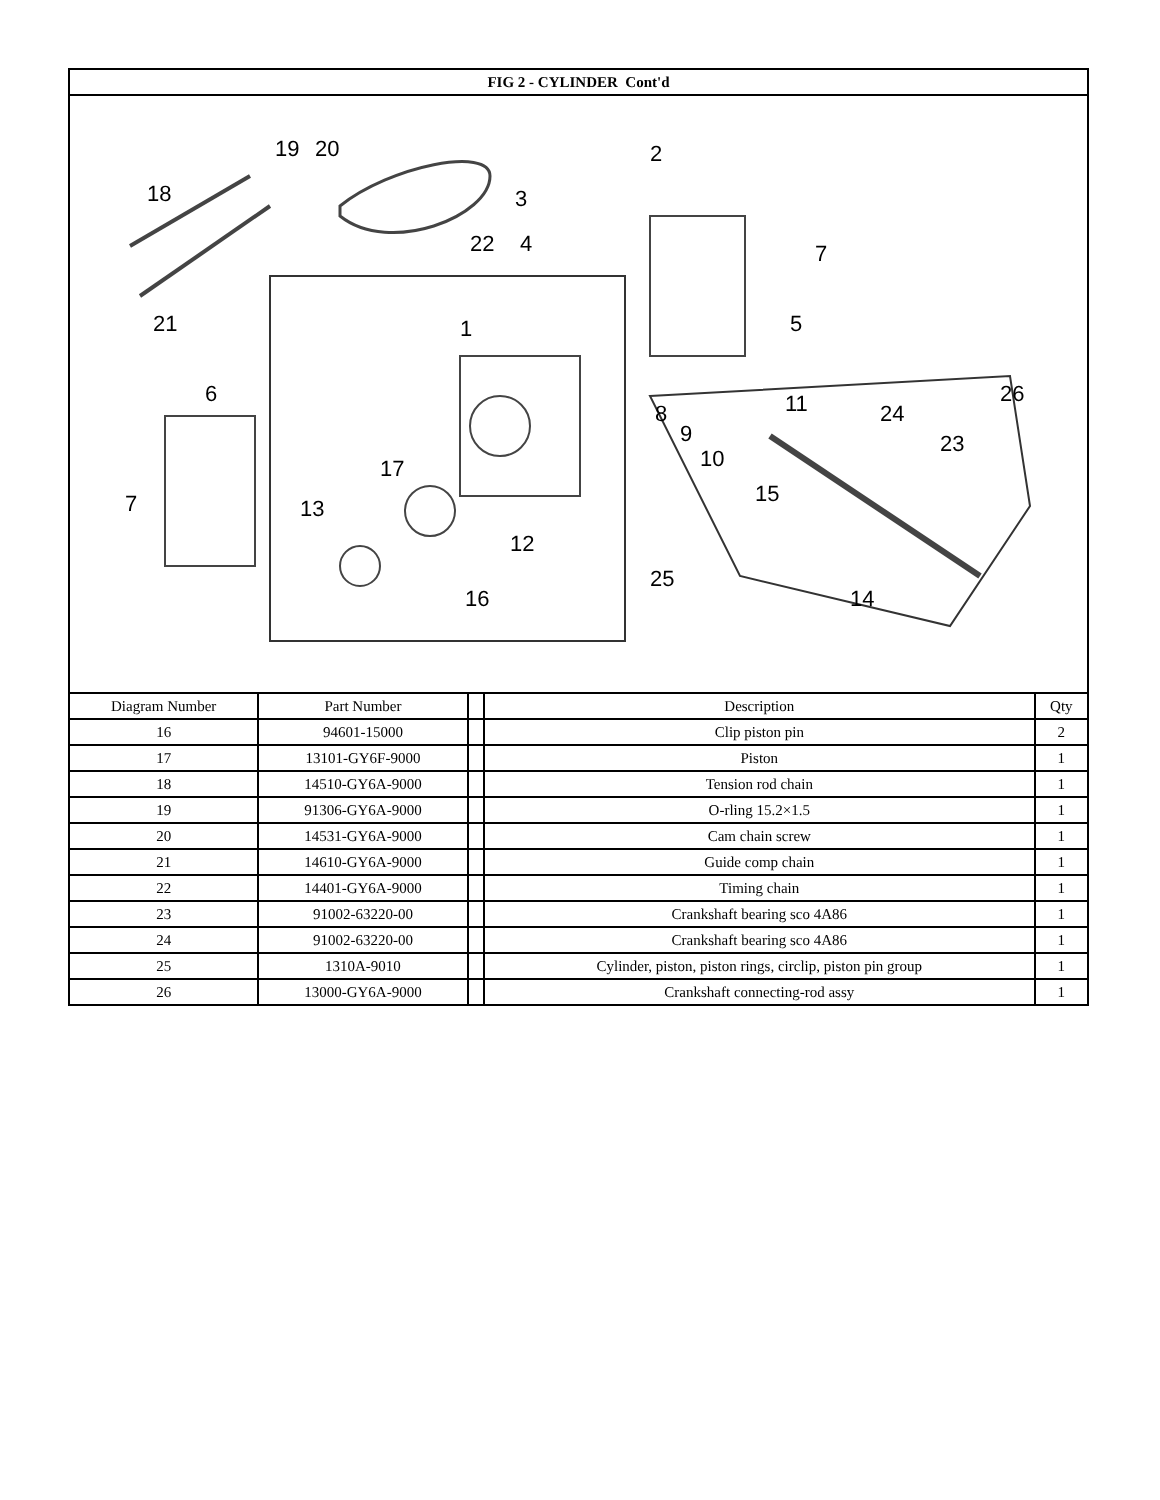| FIG 2 - CYLINDER Cont'd | | | | |
| --- | --- | --- | --- | --- |
| 19 20 18 21 22 2 3 4 7 5 1 6 7 17 13 12 16 25 8 9 10 11 24 26 23 15 14 | | | | |
| Diagram Number | Part Number | | Description | Qty |
| 16 | 94601-15000 | | Clip piston pin | 2 |
| 17 | 13101-GY6F-9000 | | Piston | 1 |
| 18 | 14510-GY6A-9000 | | Tension rod chain | 1 |
| 19 | 91306-GY6A-9000 | | O-rling 15.2×1.5 | 1 |
| 20 | 14531-GY6A-9000 | | Cam chain screw | 1 |
| 21 | 14610-GY6A-9000 | | Guide comp chain | 1 |
| 22 | 14401-GY6A-9000 | | Timing chain | 1 |
| 23 | 91002-63220-00 | | Crankshaft bearing sco 4A86 | 1 |
| 24 | 91002-63220-00 | | Crankshaft bearing sco 4A86 | 1 |
| 25 | 1310A-9010 | | Cylinder, piston, piston rings, circlip, piston pin group | 1 |
| 26 | 13000-GY6A-9000 | | Crankshaft connecting-rod assy | 1 |